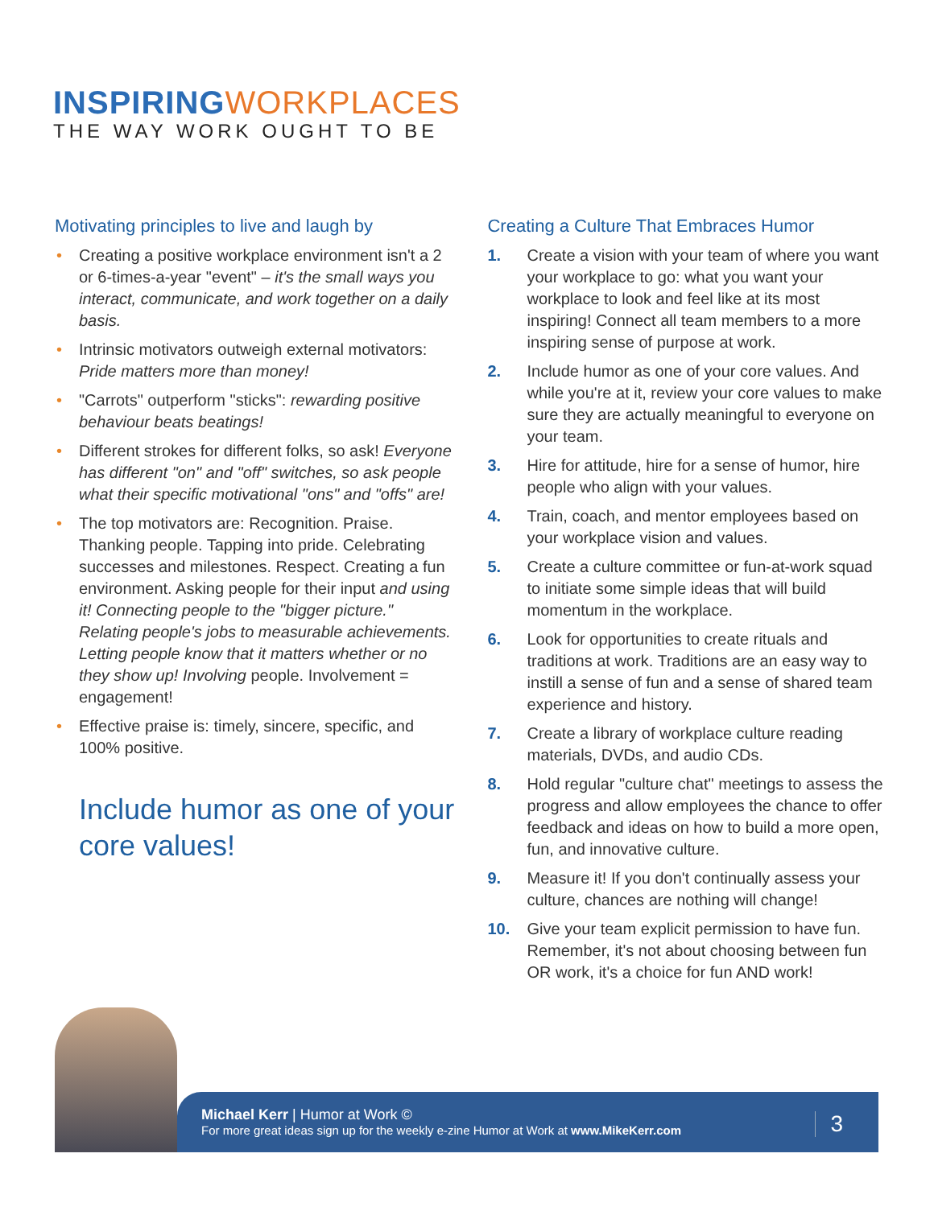INSPIRING WORKPLACES
THE WAY WORK OUGHT TO BE
Motivating principles to live and laugh by
• Creating a positive workplace environment isn't a 2 or 6-times-a-year "event" – it's the small ways you interact, communicate, and work together on a daily basis.
• Intrinsic motivators outweigh external motivators: Pride matters more than money!
• "Carrots" outperform "sticks": rewarding positive behaviour beats beatings!
• Different strokes for different folks, so ask! Everyone has different "on" and "off" switches, so ask people what their specific motivational "ons" and "offs" are!
• The top motivators are: Recognition. Praise. Thanking people. Tapping into pride. Celebrating successes and milestones. Respect. Creating a fun environment. Asking people for their input and using it! Connecting people to the "bigger picture." Relating people's jobs to measurable achievements. Letting people know that it matters whether or no they show up! Involving people. Involvement = engagement!
• Effective praise is: timely, sincere, specific, and 100% positive.
Include humor as one of your core values!
Creating a Culture That Embraces Humor
1. Create a vision with your team of where you want your workplace to go: what you want your workplace to look and feel like at its most inspiring! Connect all team members to a more inspiring sense of purpose at work.
2. Include humor as one of your core values. And while you're at it, review your core values to make sure they are actually meaningful to everyone on your team.
3. Hire for attitude, hire for a sense of humor, hire people who align with your values.
4. Train, coach, and mentor employees based on your workplace vision and values.
5. Create a culture committee or fun-at-work squad to initiate some simple ideas that will build momentum in the workplace.
6. Look for opportunities to create rituals and traditions at work. Traditions are an easy way to instill a sense of fun and a sense of shared team experience and history.
7. Create a library of workplace culture reading materials, DVDs, and audio CDs.
8. Hold regular "culture chat" meetings to assess the progress and allow employees the chance to offer feedback and ideas on how to build a more open, fun, and innovative culture.
9. Measure it! If you don't continually assess your culture, chances are nothing will change!
10. Give your team explicit permission to have fun. Remember, it's not about choosing between fun OR work, it's a choice for fun AND work!
Michael Kerr | Humor at Work ©
For more great ideas sign up for the weekly e-zine Humor at Work at www.MikeKerr.com
3